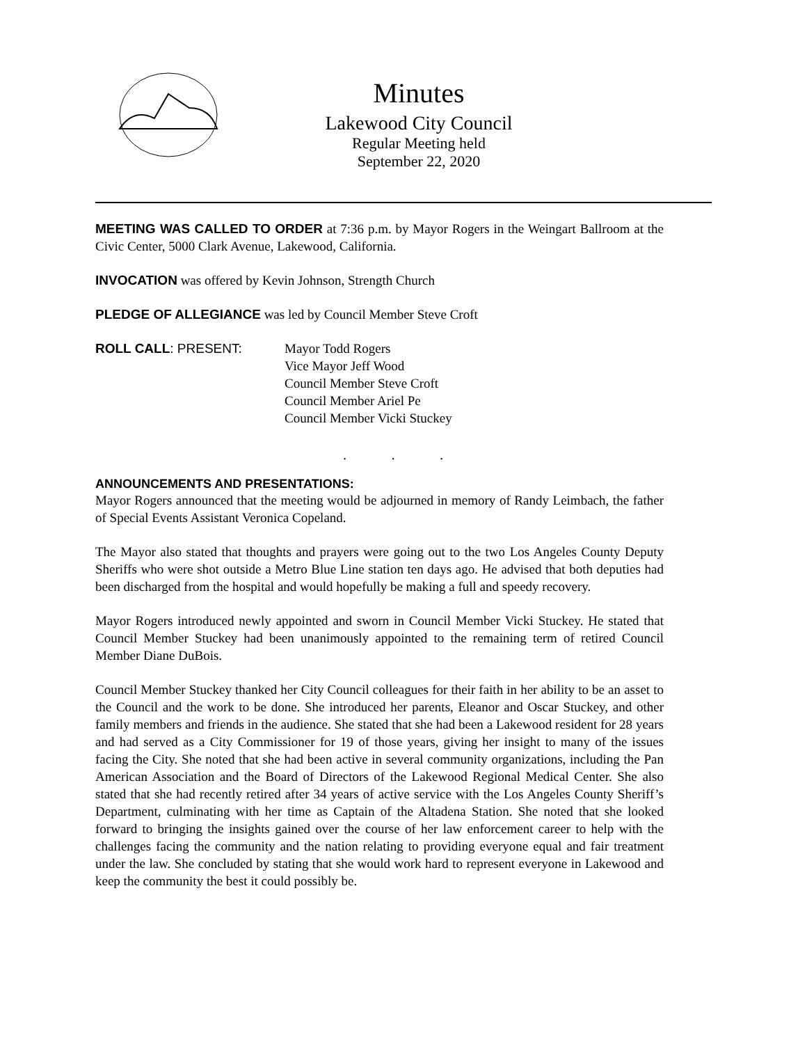Minutes
Lakewood City Council
Regular Meeting held
September 22, 2020
MEETING WAS CALLED TO ORDER at 7:36 p.m. by Mayor Rogers in the Weingart Ballroom at the Civic Center, 5000 Clark Avenue, Lakewood, California.
INVOCATION was offered by Kevin Johnson, Strength Church
PLEDGE OF ALLEGIANCE was led by Council Member Steve Croft
ROLL CALL: PRESENT: Mayor Todd Rogers
Vice Mayor Jeff Wood
Council Member Steve Croft
Council Member Ariel Pe
Council Member Vicki Stuckey
. . .
ANNOUNCEMENTS AND PRESENTATIONS:
Mayor Rogers announced that the meeting would be adjourned in memory of Randy Leimbach, the father of Special Events Assistant Veronica Copeland.
The Mayor also stated that thoughts and prayers were going out to the two Los Angeles County Deputy Sheriffs who were shot outside a Metro Blue Line station ten days ago. He advised that both deputies had been discharged from the hospital and would hopefully be making a full and speedy recovery.
Mayor Rogers introduced newly appointed and sworn in Council Member Vicki Stuckey. He stated that Council Member Stuckey had been unanimously appointed to the remaining term of retired Council Member Diane DuBois.
Council Member Stuckey thanked her City Council colleagues for their faith in her ability to be an asset to the Council and the work to be done. She introduced her parents, Eleanor and Oscar Stuckey, and other family members and friends in the audience. She stated that she had been a Lakewood resident for 28 years and had served as a City Commissioner for 19 of those years, giving her insight to many of the issues facing the City. She noted that she had been active in several community organizations, including the Pan American Association and the Board of Directors of the Lakewood Regional Medical Center. She also stated that she had recently retired after 34 years of active service with the Los Angeles County Sheriff’s Department, culminating with her time as Captain of the Altadena Station. She noted that she looked forward to bringing the insights gained over the course of her law enforcement career to help with the challenges facing the community and the nation relating to providing everyone equal and fair treatment under the law. She concluded by stating that she would work hard to represent everyone in Lakewood and keep the community the best it could possibly be.